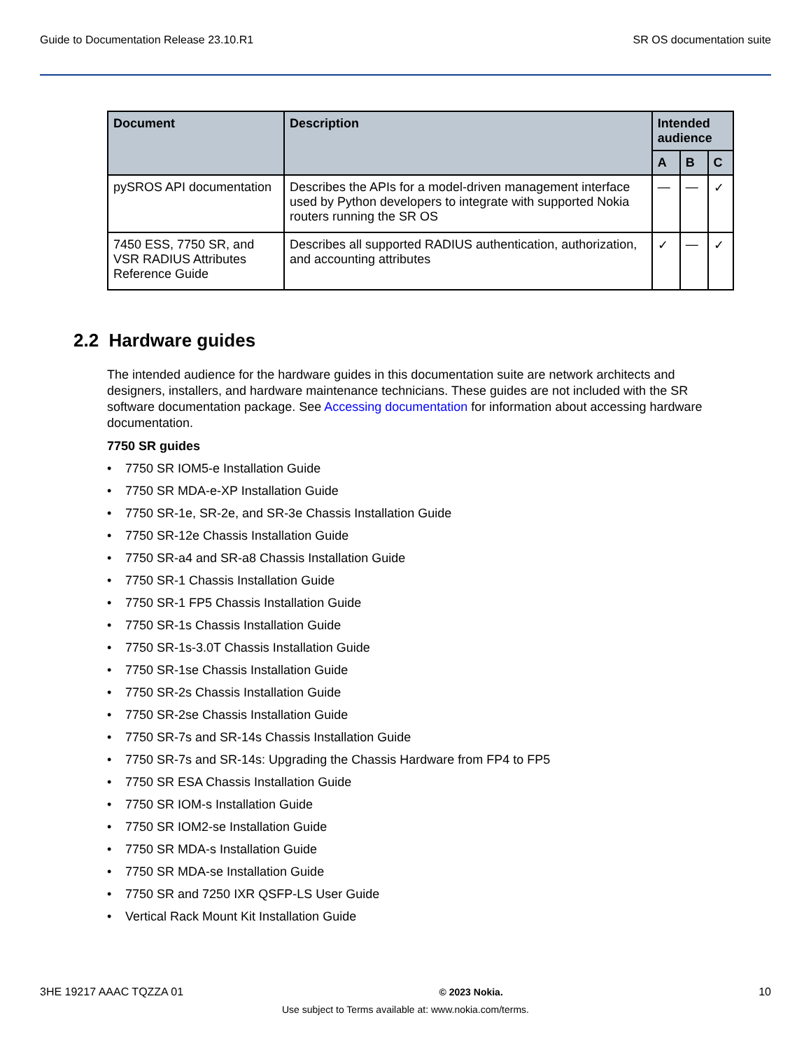Guide to Documentation Release 23.10.R1 SR OS documentation suite
| Document | Description | Intended audience | | |
| --- | --- | --- | --- | --- |
| | | A | B | C |
| pySROS API documentation | Describes the APIs for a model-driven management interface used by Python developers to integrate with supported Nokia routers running the SR OS | — | — | ✓ |
| 7450 ESS, 7750 SR, and VSR RADIUS Attributes Reference Guide | Describes all supported RADIUS authentication, authorization, and accounting attributes | ✓ | — | ✓ |
2.2 Hardware guides
The intended audience for the hardware guides in this documentation suite are network architects and designers, installers, and hardware maintenance technicians. These guides are not included with the SR software documentation package. See Accessing documentation for information about accessing hardware documentation.
7750 SR guides
• 7750 SR IOM5-e Installation Guide
• 7750 SR MDA-e-XP Installation Guide
• 7750 SR-1e, SR-2e, and SR-3e Chassis Installation Guide
• 7750 SR-12e Chassis Installation Guide
• 7750 SR-a4 and SR-a8 Chassis Installation Guide
• 7750 SR-1 Chassis Installation Guide
• 7750 SR-1 FP5 Chassis Installation Guide
• 7750 SR-1s Chassis Installation Guide
• 7750 SR-1s-3.0T Chassis Installation Guide
• 7750 SR-1se Chassis Installation Guide
• 7750 SR-2s Chassis Installation Guide
• 7750 SR-2se Chassis Installation Guide
• 7750 SR-7s and SR-14s Chassis Installation Guide
• 7750 SR-7s and SR-14s: Upgrading the Chassis Hardware from FP4 to FP5
• 7750 SR ESA Chassis Installation Guide
• 7750 SR IOM-s Installation Guide
• 7750 SR IOM2-se Installation Guide
• 7750 SR MDA-s Installation Guide
• 7750 SR MDA-se Installation Guide
• 7750 SR and 7250 IXR QSFP-LS User Guide
• Vertical Rack Mount Kit Installation Guide
3HE 19217 AAAC TQZZA 01 © 2023 Nokia. 10
Use subject to Terms available at: www.nokia.com/terms.